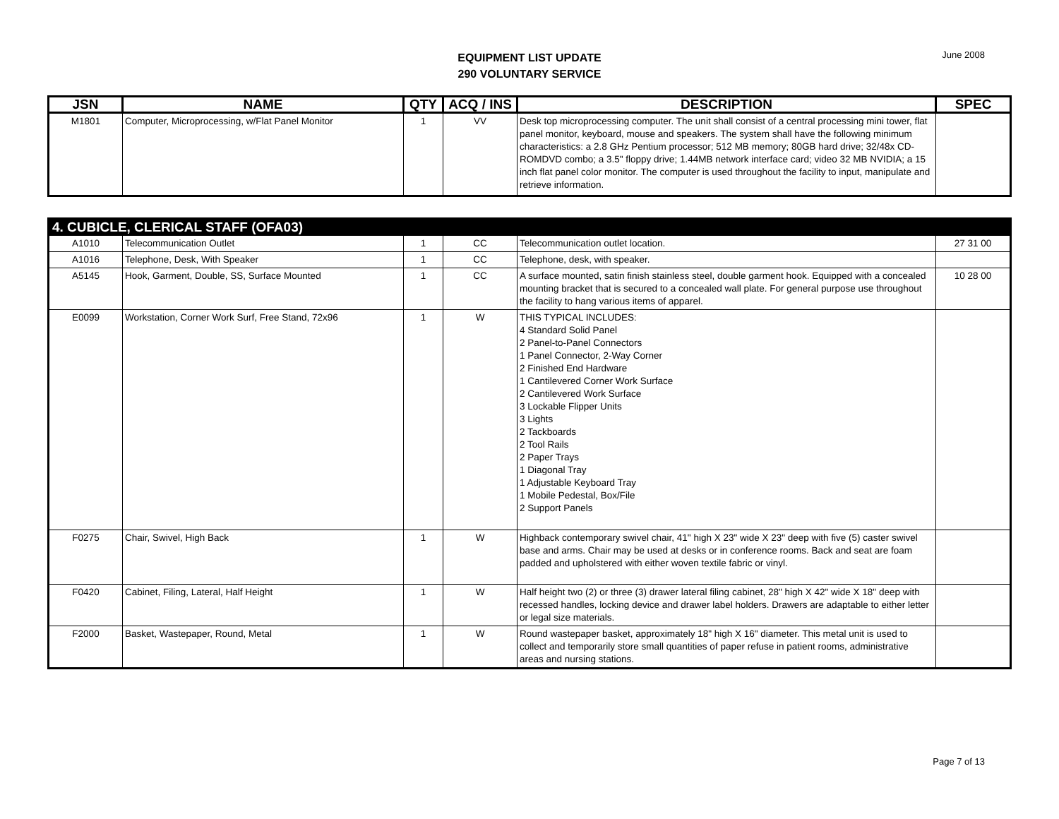EQUIPMENT LIST UPDATE
290 VOLUNTARY SERVICE
June 2008
| JSN | NAME | QTY | ACQ / INS | DESCRIPTION | SPEC |
| --- | --- | --- | --- | --- | --- |
| M1801 | Computer, Microprocessing, w/Flat Panel Monitor | 1 | VV | Desk top microprocessing computer. The unit shall consist of a central processing mini tower, flat panel monitor, keyboard, mouse and speakers. The system shall have the following minimum characteristics: a 2.8 GHz Pentium processor; 512 MB memory; 80GB hard drive; 32/48x CD-ROMDVD combo; a 3.5" floppy drive; 1.44MB network interface card; video 32 MB NVIDIA; a 15 inch flat panel color monitor. The computer is used throughout the facility to input, manipulate and retrieve information. | |
| 4. CUBICLE, CLERICAL STAFF (OFA03) | | | | | |
| A1010 | Telecommunication Outlet | 1 | CC | Telecommunication outlet location. | 27 31 00 |
| A1016 | Telephone, Desk, With Speaker | 1 | CC | Telephone, desk, with speaker. | |
| A5145 | Hook, Garment, Double, SS, Surface Mounted | 1 | CC | A surface mounted, satin finish stainless steel, double garment hook. Equipped with a concealed mounting bracket that is secured to a concealed wall plate. For general purpose use throughout the facility to hang various items of apparel. | 10 28 00 |
| E0099 | Workstation, Corner Work Surf, Free Stand, 72x96 | 1 | W | THIS TYPICAL INCLUDES: 4 Standard Solid Panel 2 Panel-to-Panel Connectors 1 Panel Connector, 2-Way Corner 2 Finished End Hardware 1 Cantilevered Corner Work Surface 2 Cantilevered Work Surface 3 Lockable Flipper Units 3 Lights 2 Tackboards 2 Tool Rails 2 Paper Trays 1 Diagonal Tray 1 Adjustable Keyboard Tray 1 Mobile Pedestal, Box/File 2 Support Panels | |
| F0275 | Chair, Swivel, High Back | 1 | W | Highback contemporary swivel chair, 41" high X 23" wide X 23" deep with five (5) caster swivel base and arms. Chair may be used at desks or in conference rooms. Back and seat are foam padded and upholstered with either woven textile fabric or vinyl. | |
| F0420 | Cabinet, Filing, Lateral, Half Height | 1 | W | Half height two (2) or three (3) drawer lateral filing cabinet, 28" high X 42" wide X 18" deep with recessed handles, locking device and drawer label holders. Drawers are adaptable to either letter or legal size materials. | |
| F2000 | Basket, Wastepaper, Round, Metal | 1 | W | Round wastepaper basket, approximately 18" high X 16" diameter. This metal unit is used to collect and temporarily store small quantities of paper refuse in patient rooms, administrative areas and nursing stations. | |
Page 7 of 13